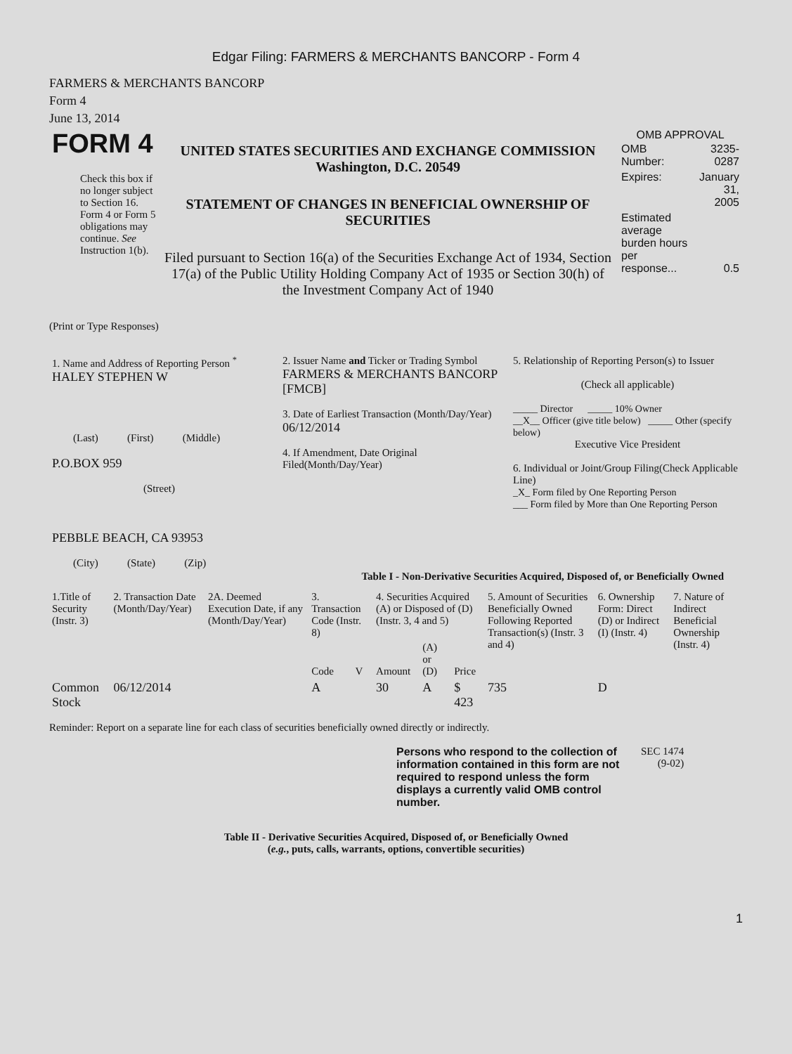Edgar Filing: FARMERS & MERCHANTS BANCORP - Form 4
FARMERS & MERCHANTS BANCORP
Form 4
June 13, 2014
| FORM 4 Check this box if no longer subject to Section 16. Form 4 or Form 5 obligations may continue. See Instruction 1(b). | UNITED STATES SECURITIES AND EXCHANGE COMMISSION Washington, D.C. 20549 STATEMENT OF CHANGES IN BENEFICIAL OWNERSHIP OF SECURITIES Filed pursuant to Section 16(a) of the Securities Exchange Act of 1934, Section 17(a) of the Public Utility Holding Company Act of 1935 or Section 30(h) of the Investment Company Act of 1940 | OMB APPROVAL / OMB Number: / 3235-0287 / / Expires: / January 31, 2005 / / Estimated average burden hours per response... / 0.5 / |
(Print or Type Responses)
| 1. Name and Address of Reporting Person <sup>*</sup> HALEY STEPHEN W (Last) (First) (Middle) P.O.BOX 959 (Street) PEBBLE BEACH, CA 93953 (City) (State) (Zip) | 2. Issuer Name and Ticker or Trading Symbol FARMERS & MERCHANTS BANCORP [FMCB] 3. Date of Earliest Transaction (Month/Day/Year) 06/12/2014 4. If Amendment, Date Original Filed(Month/Day/Year) | 5. Relationship of Reporting Person(s) to Issuer (Check all applicable) _____ Director _____ 10% Owner __X__ Officer (give title below) _____ Other (specify below) Executive Vice President 6. Individual or Joint/Group Filing(Check Applicable Line) _X_ Form filed by One Reporting Person ___ Form filed by More than One Reporting Person |
Table I - Non-Derivative Securities Acquired, Disposed of, or Beneficially Owned
| 1.Title of Security (Instr. 3) | 2. Transaction Date (Month/Day/Year) | 2A. Deemed Execution Date, if any (Month/Day/Year) | 3. Transaction Code (Instr. 8) | | 4. Securities Acquired (A) or Disposed of (D) (Instr. 3, 4 and 5) | | | 5. Amount of Securities Beneficially Owned Following Reported Transaction(s) (Instr. 3 and 4) | 6. Ownership Form: Direct (D) or Indirect (I) (Instr. 4) | 7. Nature of Indirect Beneficial Ownership (Instr. 4) |
| --- | --- | --- | --- | --- | --- | --- | --- | --- | --- | --- |
| | | | Code | V | Amount | (A) or (D) | Price | | | |
| Common Stock | 06/12/2014 | | A | | 30 | A | $ 423 | 735 | D | |
Reminder: Report on a separate line for each class of securities beneficially owned directly or indirectly.
| Persons who respond to the collection of information contained in this form are not required to respond unless the form displays a currently valid OMB control number. | SEC 1474 (9-02) |
Table II - Derivative Securities Acquired, Disposed of, or Beneficially Owned
(e.g., puts, calls, warrants, options, convertible securities)
1